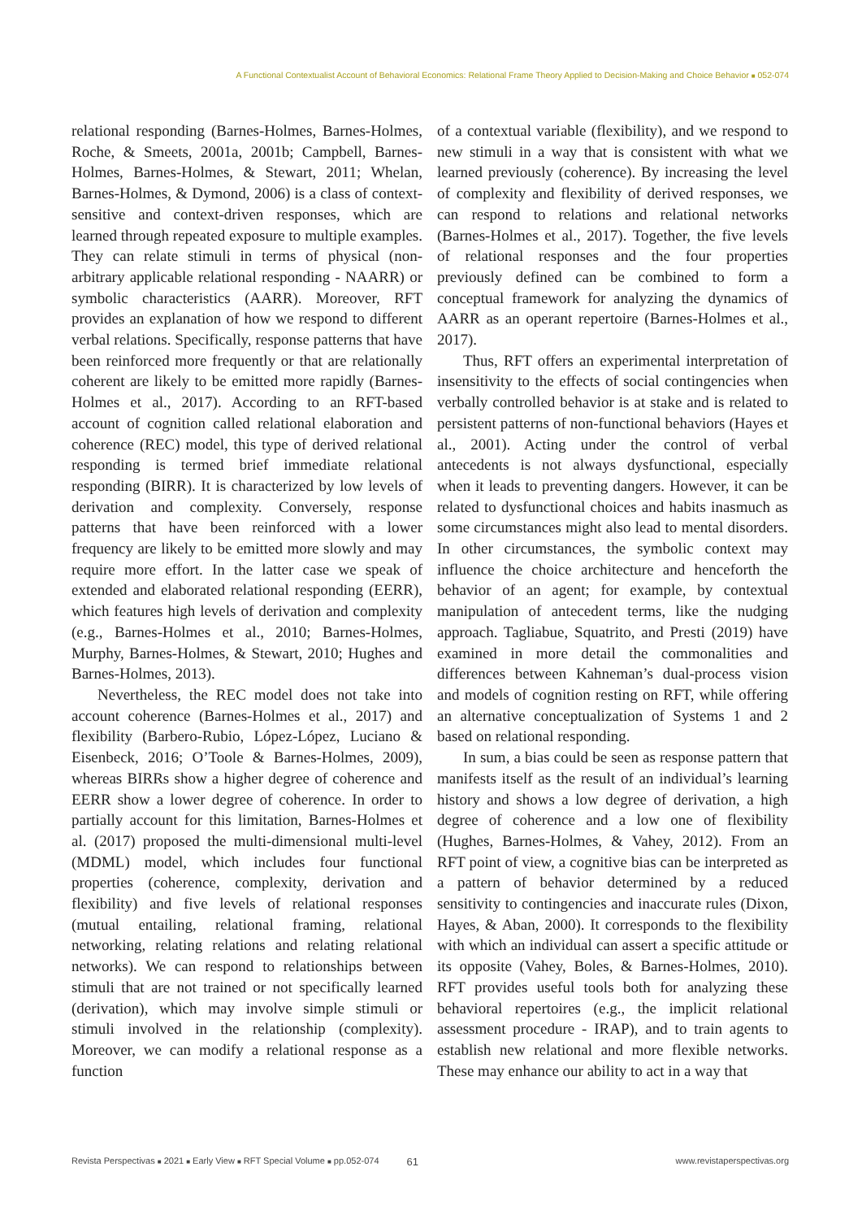A Functional Contextualist Account of Behavioral Economics: Relational Frame Theory Applied to Decision-Making and Choice Behavior ■ 052-074
relational responding (Barnes-Holmes, Barnes-Holmes, Roche, & Smeets, 2001a, 2001b; Campbell, Barnes-Holmes, Barnes-Holmes, & Stewart, 2011; Whelan, Barnes-Holmes, & Dymond, 2006) is a class of context-sensitive and context-driven responses, which are learned through repeated exposure to multiple examples. They can relate stimuli in terms of physical (non-arbitrary applicable relational responding - NAARR) or symbolic characteristics (AARR). Moreover, RFT provides an explanation of how we respond to different verbal relations. Specifically, response patterns that have been reinforced more frequently or that are relationally coherent are likely to be emitted more rapidly (Barnes-Holmes et al., 2017). According to an RFT-based account of cognition called relational elaboration and coherence (REC) model, this type of derived relational responding is termed brief immediate relational responding (BIRR). It is characterized by low levels of derivation and complexity. Conversely, response patterns that have been reinforced with a lower frequency are likely to be emitted more slowly and may require more effort. In the latter case we speak of extended and elaborated relational responding (EERR), which features high levels of derivation and complexity (e.g., Barnes-Holmes et al., 2010; Barnes-Holmes, Murphy, Barnes-Holmes, & Stewart, 2010; Hughes and Barnes-Holmes, 2013).
Nevertheless, the REC model does not take into account coherence (Barnes-Holmes et al., 2017) and flexibility (Barbero-Rubio, López-López, Luciano & Eisenbeck, 2016; O’Toole & Barnes-Holmes, 2009), whereas BIRRs show a higher degree of coherence and EERR show a lower degree of coherence. In order to partially account for this limitation, Barnes-Holmes et al. (2017) proposed the multi-dimensional multi-level (MDML) model, which includes four functional properties (coherence, complexity, derivation and flexibility) and five levels of relational responses (mutual entailing, relational framing, relational networking, relating relations and relating relational networks). We can respond to relationships between stimuli that are not trained or not specifically learned (derivation), which may involve simple stimuli or stimuli involved in the relationship (complexity). Moreover, we can modify a relational response as a function
of a contextual variable (flexibility), and we respond to new stimuli in a way that is consistent with what we learned previously (coherence). By increasing the level of complexity and flexibility of derived responses, we can respond to relations and relational networks (Barnes-Holmes et al., 2017). Together, the five levels of relational responses and the four properties previously defined can be combined to form a conceptual framework for analyzing the dynamics of AARR as an operant repertoire (Barnes-Holmes et al., 2017).
Thus, RFT offers an experimental interpretation of insensitivity to the effects of social contingencies when verbally controlled behavior is at stake and is related to persistent patterns of non-functional behaviors (Hayes et al., 2001). Acting under the control of verbal antecedents is not always dysfunctional, especially when it leads to preventing dangers. However, it can be related to dysfunctional choices and habits inasmuch as some circumstances might also lead to mental disorders. In other circumstances, the symbolic context may influence the choice architecture and henceforth the behavior of an agent; for example, by contextual manipulation of antecedent terms, like the nudging approach. Tagliabue, Squatrito, and Presti (2019) have examined in more detail the commonalities and differences between Kahneman’s dual-process vision and models of cognition resting on RFT, while offering an alternative conceptualization of Systems 1 and 2 based on relational responding.
In sum, a bias could be seen as response pattern that manifests itself as the result of an individual’s learning history and shows a low degree of derivation, a high degree of coherence and a low one of flexibility (Hughes, Barnes-Holmes, & Vahey, 2012). From an RFT point of view, a cognitive bias can be interpreted as a pattern of behavior determined by a reduced sensitivity to contingencies and inaccurate rules (Dixon, Hayes, & Aban, 2000). It corresponds to the flexibility with which an individual can assert a specific attitude or its opposite (Vahey, Boles, & Barnes-Holmes, 2010). RFT provides useful tools both for analyzing these behavioral repertoires (e.g., the implicit relational assessment procedure - IRAP), and to train agents to establish new relational and more flexible networks. These may enhance our ability to act in a way that
Revista Perspectivas ■ 2021 ■ Early View ■ RFT Special Volume ■ pp.052-074 61 www.revistaperspectivas.org